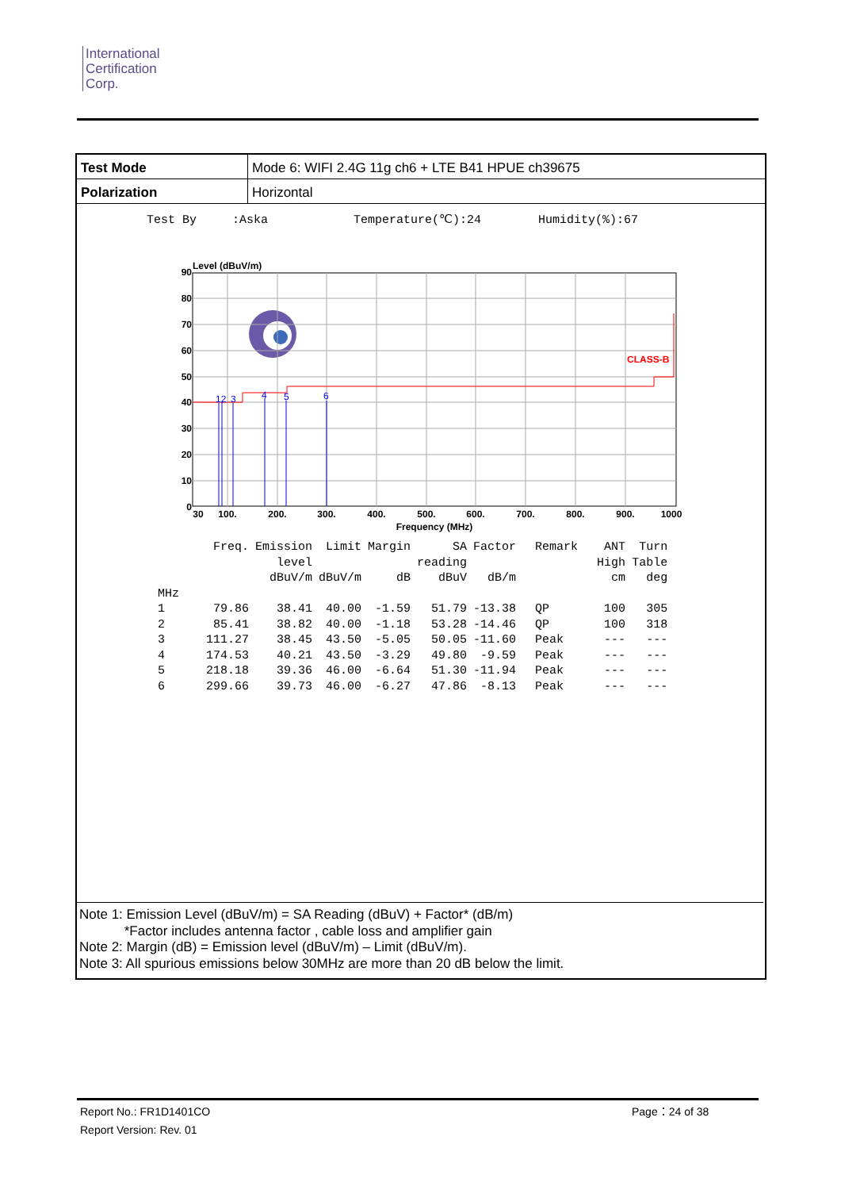International
Certification
Corp.
| Test Mode | Mode 6: WIFI 2.4G 11g ch6 + LTE B41 HPUE ch39675 |
| Polarization | Horizontal |
Test By :Aska Temperature(℃):24 Humidity(%):67
12
3
4
5
6
CLASS-B
Level (dBuV/m)
90
80
70
60
50
40
30
20
10
0
30
100.
200.
300.
400.
500.
600.
700.
800.
900.
1000
Frequency (MHz)
| | Freq. | Emission level dBuV/m | Limit dBuV/m | Margin dB | SA reading dBuV | Factor dB/m | Remark | ANT High cm | Turn Table deg |
| --- | --- | --- | --- | --- | --- | --- | --- | --- | --- |
| MHz | | | | | | | | | |
| 1 | 79.86 | 38.41 | 40.00 | -1.59 | 51.79 | -13.38 | QP | 100 | 305 |
| 2 | 85.41 | 38.82 | 40.00 | -1.18 | 53.28 | -14.46 | QP | 100 | 318 |
| 3 | 111.27 | 38.45 | 43.50 | -5.05 | 50.05 | -11.60 | Peak | --- | --- |
| 4 | 174.53 | 40.21 | 43.50 | -3.29 | 49.80 | -9.59 | Peak | --- | --- |
| 5 | 218.18 | 39.36 | 46.00 | -6.64 | 51.30 | -11.94 | Peak | --- | --- |
| 6 | 299.66 | 39.73 | 46.00 | -6.27 | 47.86 | -8.13 | Peak | --- | --- |
Note 1: Emission Level (dBuV/m) = SA Reading (dBuV) + Factor* (dB/m)
*Factor includes antenna factor , cable loss and amplifier gain
Note 2: Margin (dB) = Emission level (dBuV/m) – Limit (dBuV/m).
Note 3: All spurious emissions below 30MHz are more than 20 dB below the limit.
Report No.: FR1D1401CO
Report Version: Rev. 01
Page：24 of 38